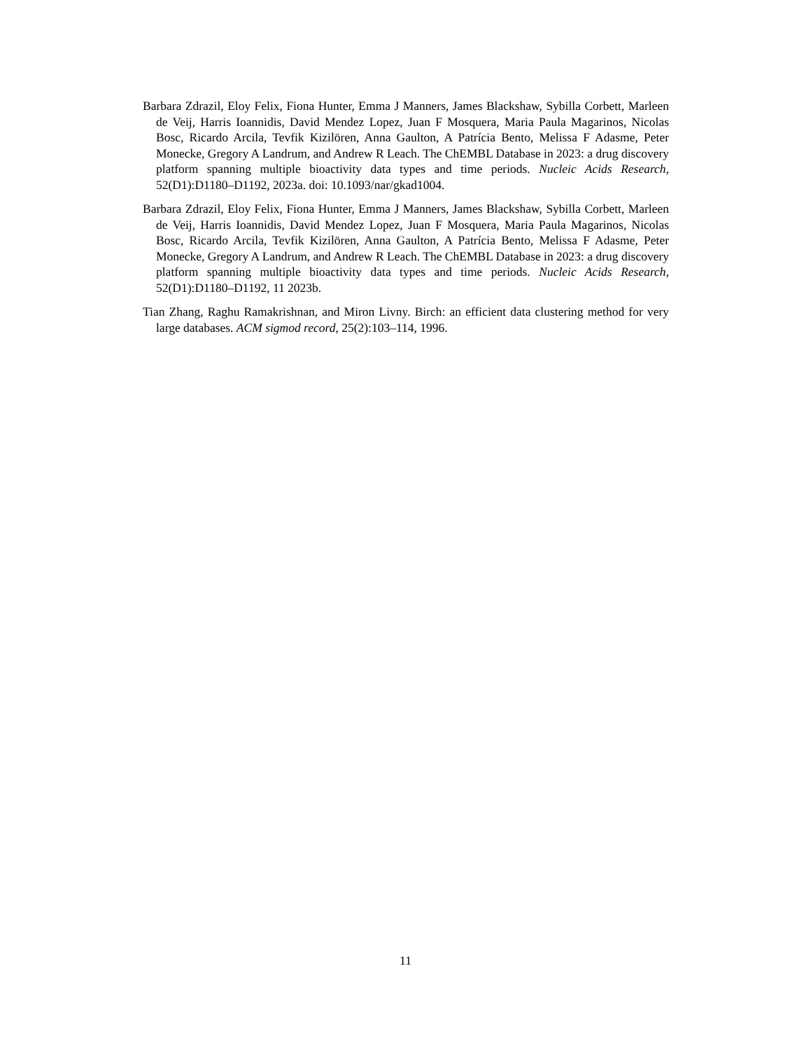Barbara Zdrazil, Eloy Felix, Fiona Hunter, Emma J Manners, James Blackshaw, Sybilla Corbett, Marleen de Veij, Harris Ioannidis, David Mendez Lopez, Juan F Mosquera, Maria Paula Magarinos, Nicolas Bosc, Ricardo Arcila, Tevfik Kizilören, Anna Gaulton, A Patrícia Bento, Melissa F Adasme, Peter Monecke, Gregory A Landrum, and Andrew R Leach. The ChEMBL Database in 2023: a drug discovery platform spanning multiple bioactivity data types and time periods. Nucleic Acids Research, 52(D1):D1180–D1192, 2023a. doi: 10.1093/nar/gkad1004.
Barbara Zdrazil, Eloy Felix, Fiona Hunter, Emma J Manners, James Blackshaw, Sybilla Corbett, Marleen de Veij, Harris Ioannidis, David Mendez Lopez, Juan F Mosquera, Maria Paula Magarinos, Nicolas Bosc, Ricardo Arcila, Tevfik Kizilören, Anna Gaulton, A Patrícia Bento, Melissa F Adasme, Peter Monecke, Gregory A Landrum, and Andrew R Leach. The ChEMBL Database in 2023: a drug discovery platform spanning multiple bioactivity data types and time periods. Nucleic Acids Research, 52(D1):D1180–D1192, 11 2023b.
Tian Zhang, Raghu Ramakrishnan, and Miron Livny. Birch: an efficient data clustering method for very large databases. ACM sigmod record, 25(2):103–114, 1996.
11